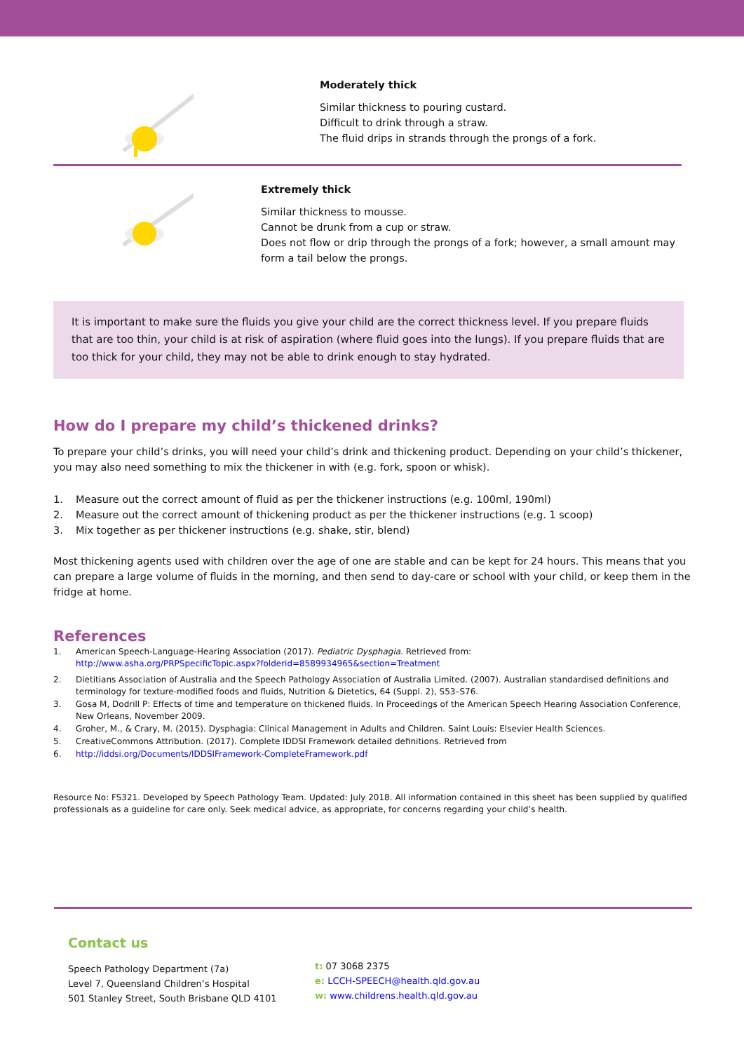Moderately thick
Similar thickness to pouring custard.
Difficult to drink through a straw.
The fluid drips in strands through the prongs of a fork.
Extremely thick
Similar thickness to mousse.
Cannot be drunk from a cup or straw.
Does not flow or drip through the prongs of a fork; however, a small amount may form a tail below the prongs.
It is important to make sure the fluids you give your child are the correct thickness level. If you prepare fluids that are too thin, your child is at risk of aspiration (where fluid goes into the lungs). If you prepare fluids that are too thick for your child, they may not be able to drink enough to stay hydrated.
How do I prepare my child’s thickened drinks?
To prepare your child’s drinks, you will need your child’s drink and thickening product. Depending on your child’s thickener, you may also need something to mix the thickener in with (e.g. fork, spoon or whisk).
1. Measure out the correct amount of fluid as per the thickener instructions (e.g. 100ml, 190ml)
2. Measure out the correct amount of thickening product as per the thickener instructions (e.g. 1 scoop)
3. Mix together as per thickener instructions (e.g. shake, stir, blend)
Most thickening agents used with children over the age of one are stable and can be kept for 24 hours. This means that you can prepare a large volume of fluids in the morning, and then send to day-care or school with your child, or keep them in the fridge at home.
References
1. American Speech-Language-Hearing Association (2017). Pediatric Dysphagia. Retrieved from:
http://www.asha.org/PRPSpecificTopic.aspx?folderid=8589934965&section=Treatment
2. Dietitians Association of Australia and the Speech Pathology Association of Australia Limited. (2007). Australian standardised definitions and terminology for texture-modified foods and fluids, Nutrition & Dietetics, 64 (Suppl. 2), S53–S76.
3. Gosa M, Dodrill P: Effects of time and temperature on thickened fluids. In Proceedings of the American Speech Hearing Association Conference, New Orleans, November 2009.
4. Groher, M., & Crary, M. (2015). Dysphagia: Clinical Management in Adults and Children. Saint Louis: Elsevier Health Sciences.
5. CreativeCommons Attribution. (2017). Complete IDDSI Framework detailed definitions. Retrieved from
6. http://iddsi.org/Documents/IDDSIFramework-CompleteFramework.pdf
Resource No: FS321. Developed by Speech Pathology Team. Updated: July 2018. All information contained in this sheet has been supplied by qualified professionals as a guideline for care only. Seek medical advice, as appropriate, for concerns regarding your child’s health.
Contact us
Speech Pathology Department (7a)
Level 7, Queensland Children’s Hospital
501 Stanley Street, South Brisbane QLD 4101
t: 07 3068 2375
e: LCCH-SPEECH@health.qld.gov.au
w: www.childrens.health.qld.gov.au